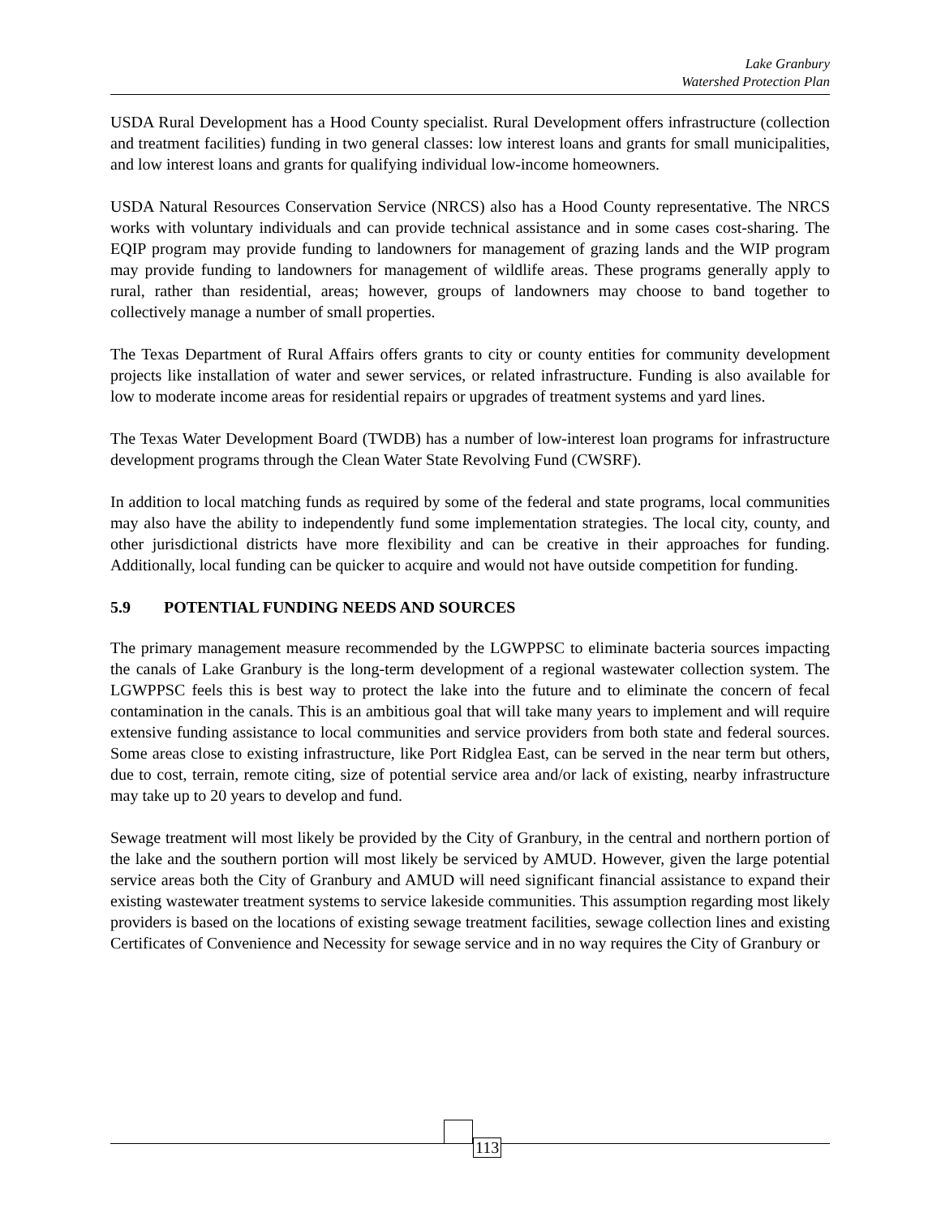Lake Granbury
Watershed Protection Plan
USDA Rural Development has a Hood County specialist. Rural Development offers infrastructure (collection and treatment facilities) funding in two general classes: low interest loans and grants for small municipalities, and low interest loans and grants for qualifying individual low-income homeowners.
USDA Natural Resources Conservation Service (NRCS) also has a Hood County representative. The NRCS works with voluntary individuals and can provide technical assistance and in some cases cost-sharing. The EQIP program may provide funding to landowners for management of grazing lands and the WIP program may provide funding to landowners for management of wildlife areas. These programs generally apply to rural, rather than residential, areas; however, groups of landowners may choose to band together to collectively manage a number of small properties.
The Texas Department of Rural Affairs offers grants to city or county entities for community development projects like installation of water and sewer services, or related infrastructure. Funding is also available for low to moderate income areas for residential repairs or upgrades of treatment systems and yard lines.
The Texas Water Development Board (TWDB) has a number of low-interest loan programs for infrastructure development programs through the Clean Water State Revolving Fund (CWSRF).
In addition to local matching funds as required by some of the federal and state programs, local communities may also have the ability to independently fund some implementation strategies. The local city, county, and other jurisdictional districts have more flexibility and can be creative in their approaches for funding. Additionally, local funding can be quicker to acquire and would not have outside competition for funding.
5.9 POTENTIAL FUNDING NEEDS AND SOURCES
The primary management measure recommended by the LGWPPSC to eliminate bacteria sources impacting the canals of Lake Granbury is the long-term development of a regional wastewater collection system. The LGWPPSC feels this is best way to protect the lake into the future and to eliminate the concern of fecal contamination in the canals. This is an ambitious goal that will take many years to implement and will require extensive funding assistance to local communities and service providers from both state and federal sources. Some areas close to existing infrastructure, like Port Ridglea East, can be served in the near term but others, due to cost, terrain, remote citing, size of potential service area and/or lack of existing, nearby infrastructure may take up to 20 years to develop and fund.
Sewage treatment will most likely be provided by the City of Granbury, in the central and northern portion of the lake and the southern portion will most likely be serviced by AMUD. However, given the large potential service areas both the City of Granbury and AMUD will need significant financial assistance to expand their existing wastewater treatment systems to service lakeside communities. This assumption regarding most likely providers is based on the locations of existing sewage treatment facilities, sewage collection lines and existing Certificates of Convenience and Necessity for sewage service and in no way requires the City of Granbury or
113